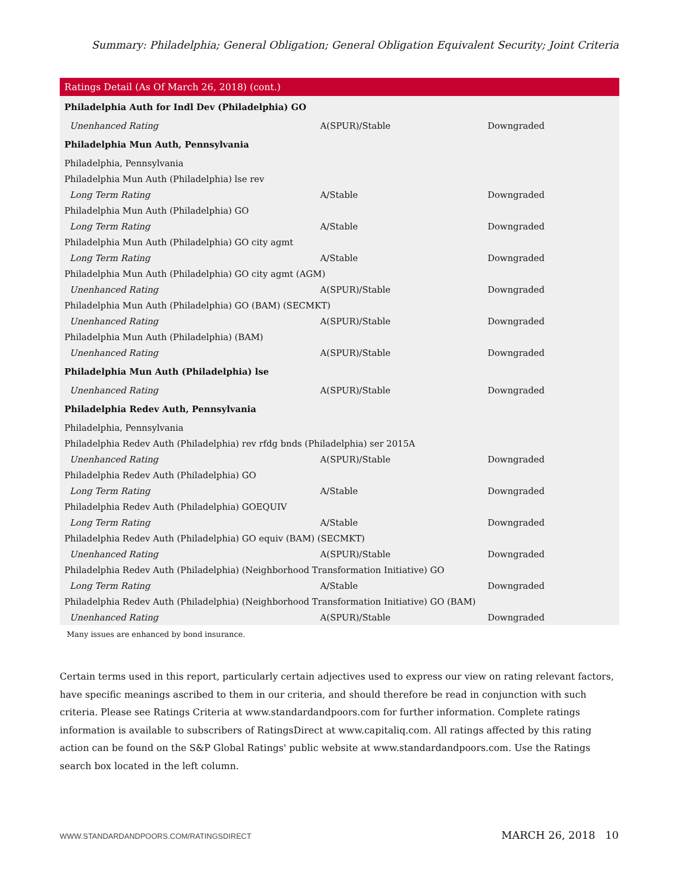Summary: Philadelphia; General Obligation; General Obligation Equivalent Security; Joint Criteria
| Ratings Detail (As Of March 26, 2018) (cont.) | | |
| --- | --- | --- |
| Philadelphia Auth for Indl Dev (Philadelphia) GO | | |
| Unenhanced Rating | A(SPUR)/Stable | Downgraded |
| Philadelphia Mun Auth, Pennsylvania | | |
| Philadelphia, Pennsylvania | | |
| Philadelphia Mun Auth (Philadelphia) lse rev | | |
| Long Term Rating | A/Stable | Downgraded |
| Philadelphia Mun Auth (Philadelphia) GO | | |
| Long Term Rating | A/Stable | Downgraded |
| Philadelphia Mun Auth (Philadelphia) GO city agmt | | |
| Long Term Rating | A/Stable | Downgraded |
| Philadelphia Mun Auth (Philadelphia) GO city agmt (AGM) | | |
| Unenhanced Rating | A(SPUR)/Stable | Downgraded |
| Philadelphia Mun Auth (Philadelphia) GO (BAM) (SECMKT) | | |
| Unenhanced Rating | A(SPUR)/Stable | Downgraded |
| Philadelphia Mun Auth (Philadelphia) (BAM) | | |
| Unenhanced Rating | A(SPUR)/Stable | Downgraded |
| Philadelphia Mun Auth (Philadelphia) lse | | |
| Unenhanced Rating | A(SPUR)/Stable | Downgraded |
| Philadelphia Redev Auth, Pennsylvania | | |
| Philadelphia, Pennsylvania | | |
| Philadelphia Redev Auth (Philadelphia) rev rfdg bnds (Philadelphia) ser 2015A | | |
| Unenhanced Rating | A(SPUR)/Stable | Downgraded |
| Philadelphia Redev Auth (Philadelphia) GO | | |
| Long Term Rating | A/Stable | Downgraded |
| Philadelphia Redev Auth (Philadelphia) GOEQUIV | | |
| Long Term Rating | A/Stable | Downgraded |
| Philadelphia Redev Auth (Philadelphia) GO equiv (BAM) (SECMKT) | | |
| Unenhanced Rating | A(SPUR)/Stable | Downgraded |
| Philadelphia Redev Auth (Philadelphia) (Neighborhood Transformation Initiative) GO | | |
| Long Term Rating | A/Stable | Downgraded |
| Philadelphia Redev Auth (Philadelphia) (Neighborhood Transformation Initiative) GO (BAM) | | |
| Unenhanced Rating | A(SPUR)/Stable | Downgraded |
Many issues are enhanced by bond insurance.
Certain terms used in this report, particularly certain adjectives used to express our view on rating relevant factors, have specific meanings ascribed to them in our criteria, and should therefore be read in conjunction with such criteria. Please see Ratings Criteria at www.standardandpoors.com for further information. Complete ratings information is available to subscribers of RatingsDirect at www.capitaliq.com. All ratings affected by this rating action can be found on the S&P Global Ratings' public website at www.standardandpoors.com. Use the Ratings search box located in the left column.
WWW.STANDARDANDPOORS.COM/RATINGSDIRECT MARCH 26, 2018 10